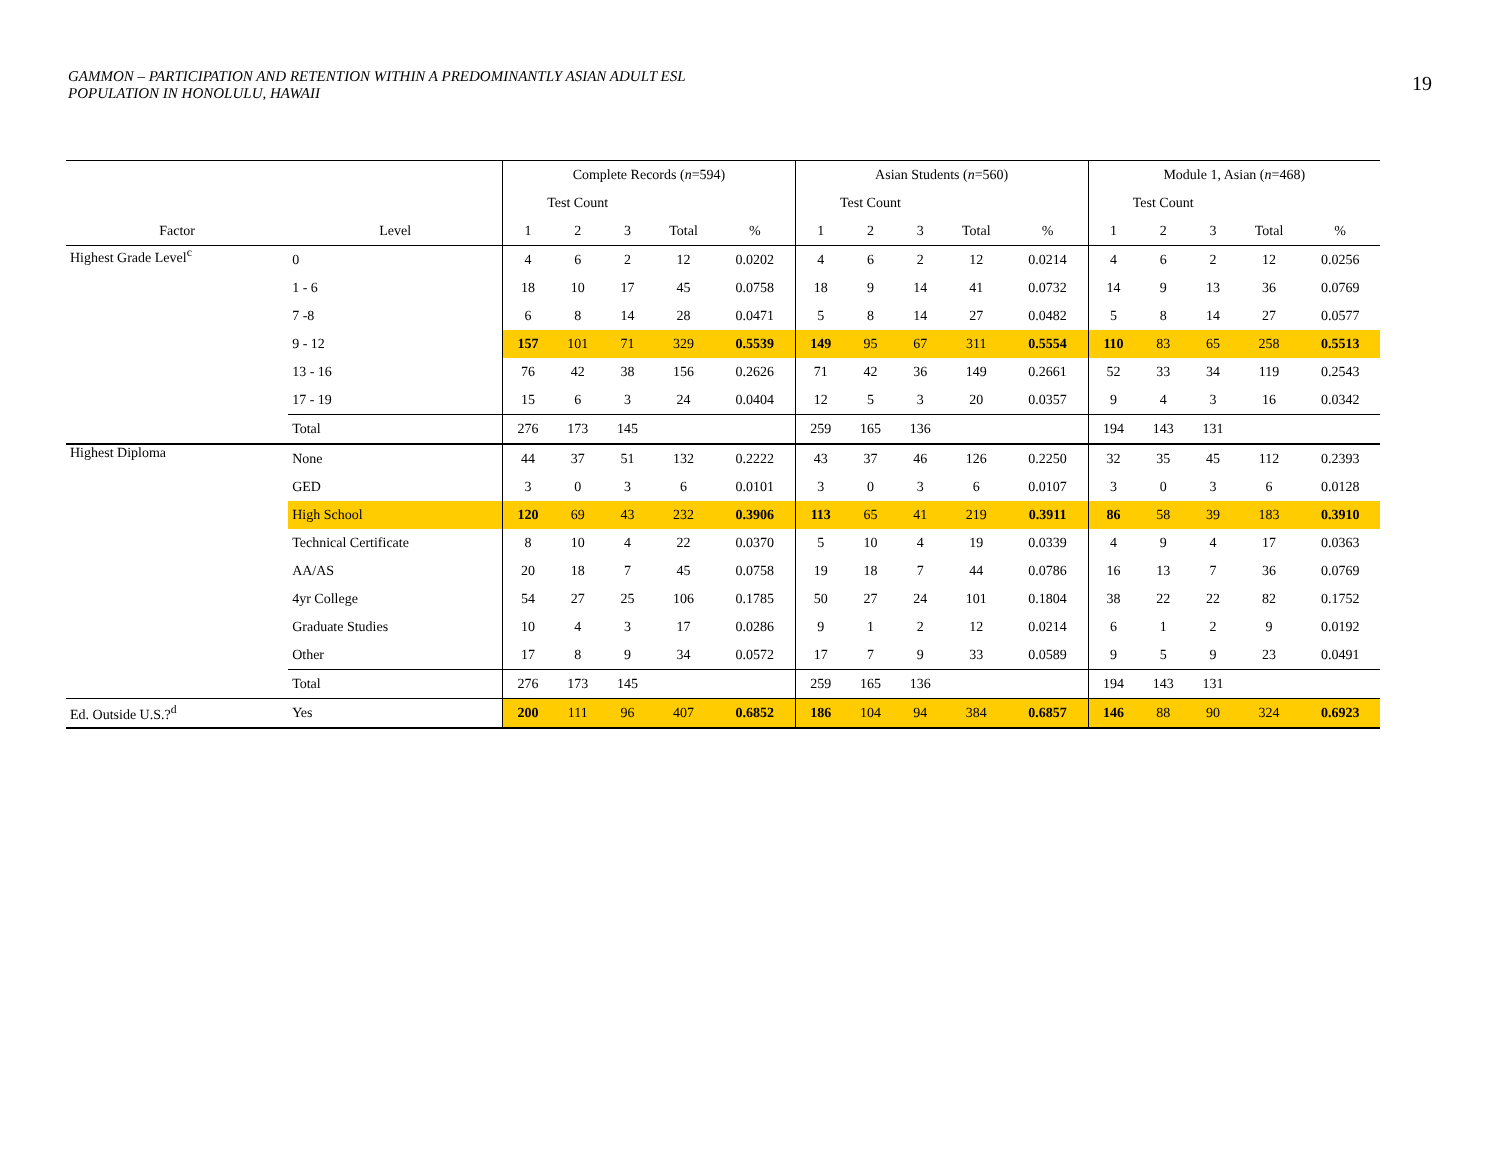GAMMON – PARTICIPATION AND RETENTION WITHIN A PREDOMINANTLY ASIAN ADULT ESL
POPULATION IN HONOLULU, HAWAII
19
| | | Complete Records ( n =594) | | | | | Asian Students ( n =560) | | | | | Module 1, Asian ( n =468) | | | | |
| --- | --- | --- | --- | --- | --- | --- | --- | --- | --- | --- | --- | --- | --- | --- | --- | --- |
| | | Test Count | | | | | Test Count | | | | | Test Count | | | | |
| Factor | Level | 1 | 2 | 3 | Total | % | 1 | 2 | 3 | Total | % | 1 | 2 | 3 | Total | % |
| Highest Grade Level<sup>c</sup> | 0 | 4 | 6 | 2 | 12 | 0.0202 | 4 | 6 | 2 | 12 | 0.0214 | 4 | 6 | 2 | 12 | 0.0256 |
| | 1 - 6 | 18 | 10 | 17 | 45 | 0.0758 | 18 | 9 | 14 | 41 | 0.0732 | 14 | 9 | 13 | 36 | 0.0769 |
| | 7 -8 | 6 | 8 | 14 | 28 | 0.0471 | 5 | 8 | 14 | 27 | 0.0482 | 5 | 8 | 14 | 27 | 0.0577 |
| | 9 - 12 | 157 | 101 | 71 | 329 | 0.5539 | 149 | 95 | 67 | 311 | 0.5554 | 110 | 83 | 65 | 258 | 0.5513 |
| | 13 - 16 | 76 | 42 | 38 | 156 | 0.2626 | 71 | 42 | 36 | 149 | 0.2661 | 52 | 33 | 34 | 119 | 0.2543 |
| | 17 - 19 | 15 | 6 | 3 | 24 | 0.0404 | 12 | 5 | 3 | 20 | 0.0357 | 9 | 4 | 3 | 16 | 0.0342 |
| | Total | 276 | 173 | 145 | | | 259 | 165 | 136 | | | 194 | 143 | 131 | | |
| Highest Diploma | None | 44 | 37 | 51 | 132 | 0.2222 | 43 | 37 | 46 | 126 | 0.2250 | 32 | 35 | 45 | 112 | 0.2393 |
| | GED | 3 | 0 | 3 | 6 | 0.0101 | 3 | 0 | 3 | 6 | 0.0107 | 3 | 0 | 3 | 6 | 0.0128 |
| | High School | 120 | 69 | 43 | 232 | 0.3906 | 113 | 65 | 41 | 219 | 0.3911 | 86 | 58 | 39 | 183 | 0.3910 |
| | Technical Certificate | 8 | 10 | 4 | 22 | 0.0370 | 5 | 10 | 4 | 19 | 0.0339 | 4 | 9 | 4 | 17 | 0.0363 |
| | AA/AS | 20 | 18 | 7 | 45 | 0.0758 | 19 | 18 | 7 | 44 | 0.0786 | 16 | 13 | 7 | 36 | 0.0769 |
| | 4yr College | 54 | 27 | 25 | 106 | 0.1785 | 50 | 27 | 24 | 101 | 0.1804 | 38 | 22 | 22 | 82 | 0.1752 |
| | Graduate Studies | 10 | 4 | 3 | 17 | 0.0286 | 9 | 1 | 2 | 12 | 0.0214 | 6 | 1 | 2 | 9 | 0.0192 |
| | Other | 17 | 8 | 9 | 34 | 0.0572 | 17 | 7 | 9 | 33 | 0.0589 | 9 | 5 | 9 | 23 | 0.0491 |
| | Total | 276 | 173 | 145 | | | 259 | 165 | 136 | | | 194 | 143 | 131 | | |
| Ed. Outside U.S.?<sup>d</sup> | Yes | 200 | 111 | 96 | 407 | 0.6852 | 186 | 104 | 94 | 384 | 0.6857 | 146 | 88 | 90 | 324 | 0.6923 |